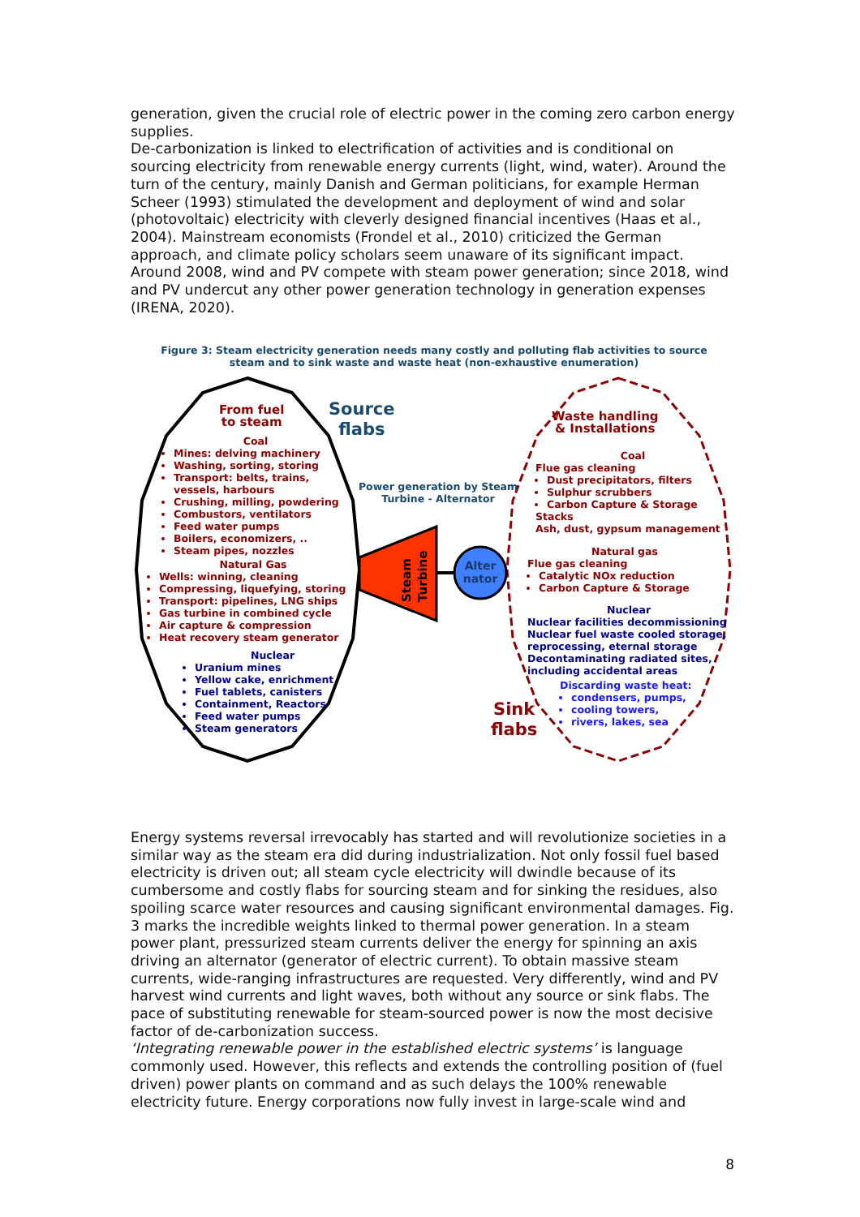generation, given the crucial role of electric power in the coming zero carbon energy supplies.
De-carbonization is linked to electrification of activities and is conditional on sourcing electricity from renewable energy currents (light, wind, water). Around the turn of the century, mainly Danish and German politicians, for example Herman Scheer (1993) stimulated the development and deployment of wind and solar (photovoltaic) electricity with cleverly designed financial incentives (Haas et al., 2004). Mainstream economists (Frondel et al., 2010) criticized the German approach, and climate policy scholars seem unaware of its significant impact. Around 2008, wind and PV compete with steam power generation; since 2018, wind and PV undercut any other power generation technology in generation expenses (IRENA, 2020).
Figure 3: Steam electricity generation needs many costly and polluting flab activities to source steam and to sink waste and waste heat (non-exhaustive enumeration)
Steam
Turbine
Alter
nator
From fuel
to steam
Source
flabs
Coal
Mines: delving machinery
Washing, sorting, storing
Transport: belts, trains, vessels, harbours
Crushing, milling, powdering
Combustors, ventilators
Feed water pumps
Boilers, economizers, ..
Steam pipes, nozzles
Natural Gas
Wells: winning, cleaning
Compressing, liquefying, storing
Transport: pipelines, LNG ships
Gas turbine in combined cycle
Air capture & compression
Heat recovery steam generator
Nuclear
Uranium mines
Yellow cake, enrichment
Fuel tablets, canisters
Containment, Reactors
Feed water pumps
Steam generators
Power generation by Steam Turbine - Alternator
Waste handling
& Installations
Coal
Flue gas cleaning
Dust precipitators, filters
Sulphur scrubbers
Carbon Capture & Storage
Stacks
Ash, dust, gypsum management
Natural gas
Flue gas cleaning
Catalytic NOx reduction
Carbon Capture & Storage
Nuclear
Nuclear facilities decommissioning
Nuclear fuel waste cooled storage, reprocessing, eternal storage
Decontaminating radiated sites, including accidental areas
Discarding waste heat:
condensers, pumps,
cooling towers,
rivers, lakes, sea
Sink
flabs
Energy systems reversal irrevocably has started and will revolutionize societies in a similar way as the steam era did during industrialization. Not only fossil fuel based electricity is driven out; all steam cycle electricity will dwindle because of its cumbersome and costly flabs for sourcing steam and for sinking the residues, also spoiling scarce water resources and causing significant environmental damages. Fig. 3 marks the incredible weights linked to thermal power generation. In a steam power plant, pressurized steam currents deliver the energy for spinning an axis driving an alternator (generator of electric current). To obtain massive steam currents, wide-ranging infrastructures are requested. Very differently, wind and PV harvest wind currents and light waves, both without any source or sink flabs. The pace of substituting renewable for steam-sourced power is now the most decisive factor of de-carbonization success.
‘Integrating renewable power in the established electric systems’ is language commonly used. However, this reflects and extends the controlling position of (fuel driven) power plants on command and as such delays the 100% renewable electricity future. Energy corporations now fully invest in large-scale wind and
8